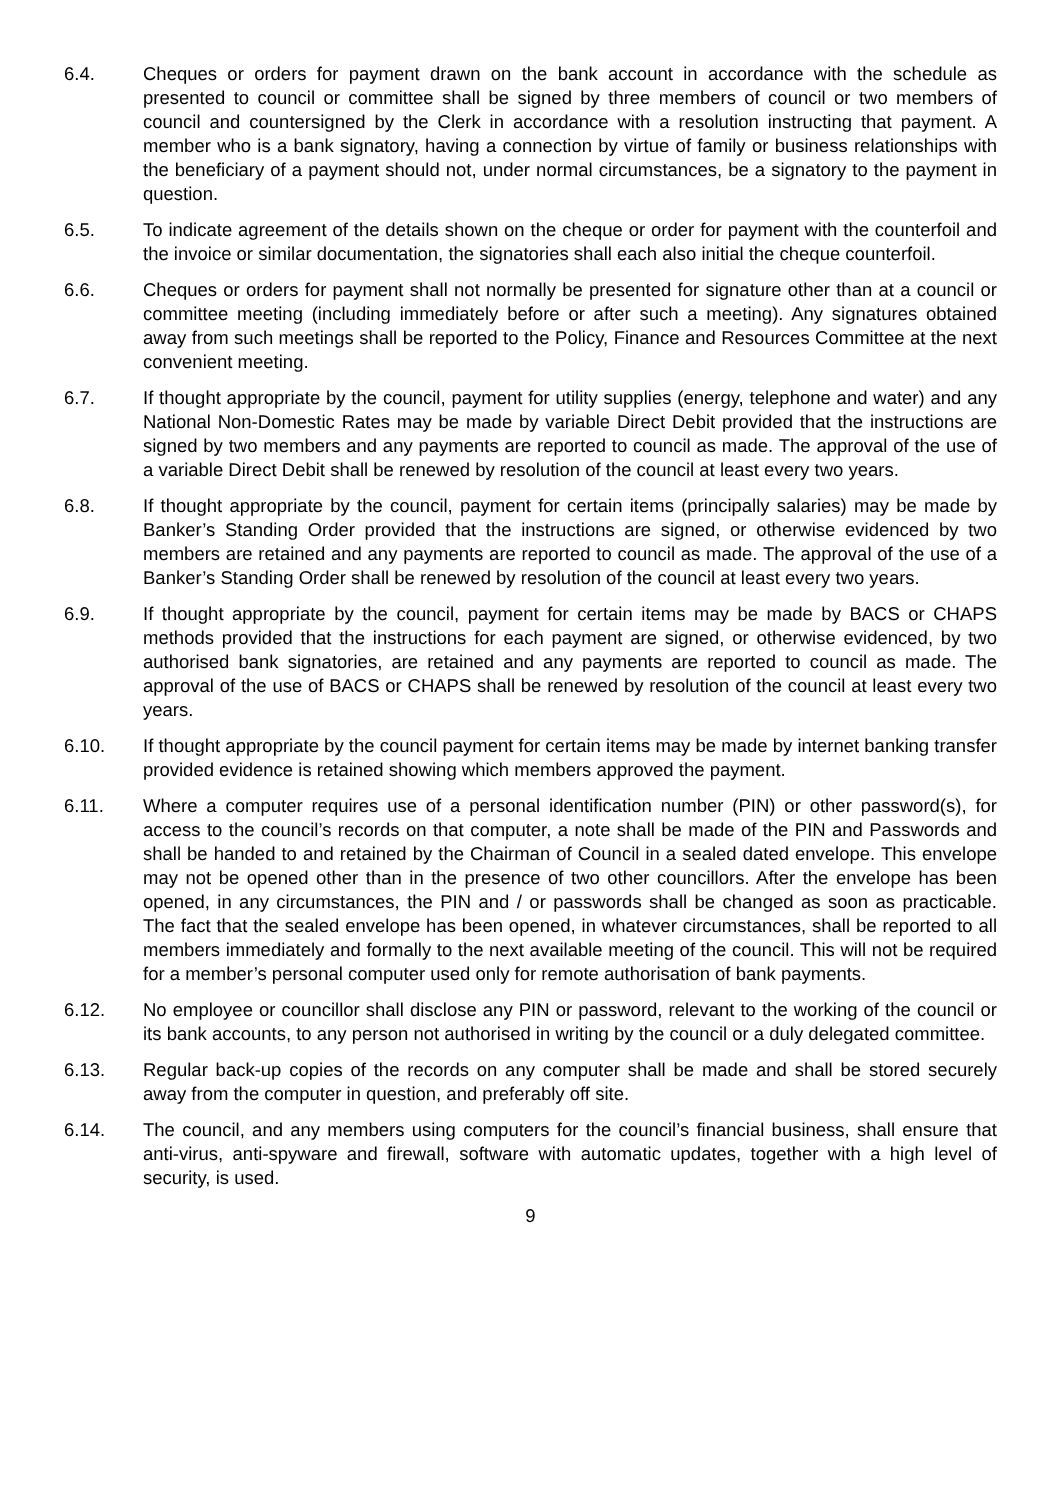6.4. Cheques or orders for payment drawn on the bank account in accordance with the schedule as presented to council or committee shall be signed by three members of council or two members of council and countersigned by the Clerk in accordance with a resolution instructing that payment. A member who is a bank signatory, having a connection by virtue of family or business relationships with the beneficiary of a payment should not, under normal circumstances, be a signatory to the payment in question.
6.5. To indicate agreement of the details shown on the cheque or order for payment with the counterfoil and the invoice or similar documentation, the signatories shall each also initial the cheque counterfoil.
6.6. Cheques or orders for payment shall not normally be presented for signature other than at a council or committee meeting (including immediately before or after such a meeting). Any signatures obtained away from such meetings shall be reported to the Policy, Finance and Resources Committee at the next convenient meeting.
6.7. If thought appropriate by the council, payment for utility supplies (energy, telephone and water) and any National Non-Domestic Rates may be made by variable Direct Debit provided that the instructions are signed by two members and any payments are reported to council as made. The approval of the use of a variable Direct Debit shall be renewed by resolution of the council at least every two years.
6.8. If thought appropriate by the council, payment for certain items (principally salaries) may be made by Banker’s Standing Order provided that the instructions are signed, or otherwise evidenced by two members are retained and any payments are reported to council as made. The approval of the use of a Banker’s Standing Order shall be renewed by resolution of the council at least every two years.
6.9. If thought appropriate by the council, payment for certain items may be made by BACS or CHAPS methods provided that the instructions for each payment are signed, or otherwise evidenced, by two authorised bank signatories, are retained and any payments are reported to council as made. The approval of the use of BACS or CHAPS shall be renewed by resolution of the council at least every two years.
6.10. If thought appropriate by the council payment for certain items may be made by internet banking transfer provided evidence is retained showing which members approved the payment.
6.11. Where a computer requires use of a personal identification number (PIN) or other password(s), for access to the council’s records on that computer, a note shall be made of the PIN and Passwords and shall be handed to and retained by the Chairman of Council in a sealed dated envelope. This envelope may not be opened other than in the presence of two other councillors. After the envelope has been opened, in any circumstances, the PIN and / or passwords shall be changed as soon as practicable. The fact that the sealed envelope has been opened, in whatever circumstances, shall be reported to all members immediately and formally to the next available meeting of the council. This will not be required for a member’s personal computer used only for remote authorisation of bank payments.
6.12. No employee or councillor shall disclose any PIN or password, relevant to the working of the council or its bank accounts, to any person not authorised in writing by the council or a duly delegated committee.
6.13. Regular back-up copies of the records on any computer shall be made and shall be stored securely away from the computer in question, and preferably off site.
6.14. The council, and any members using computers for the council’s financial business, shall ensure that anti-virus, anti-spyware and firewall, software with automatic updates, together with a high level of security, is used.
9